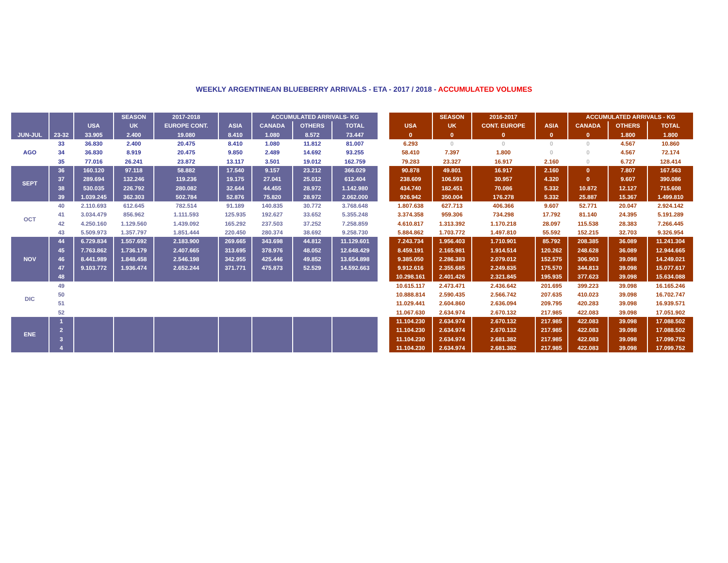WEEKLY ARGENTINEAN BLUEBERRY ARRIVALS - ETA - 2017 / 2018 - ACCUMULATED VOLUMES
| | | | SEASON | 2017-2018 | | ACCUMULATED ARRIVALS- KG | | |
| --- | --- | --- | --- | --- | --- | --- | --- | --- |
| | | USA | UK | EUROPE CONT. | ASIA | CANADA | OTHERS | TOTAL |
| JUN-JUL | 23-32 | 33.905 | 2.400 | 19.080 | 8.410 | 1.080 | 8.572 | 73.447 |
| AGO | 33 | 36.830 | 2.400 | 20.475 | 8.410 | 1.080 | 11.812 | 81.007 |
| | 34 | 36.830 | 8.919 | 20.475 | 9.850 | 2.489 | 14.692 | 93.255 |
| | 35 | 77.016 | 26.241 | 23.872 | 13.117 | 3.501 | 19.012 | 162.759 |
| SEPT | 36 | 160.120 | 97.118 | 58.882 | 17.540 | 9.157 | 23.212 | 366.029 |
| | 37 | 289.694 | 132.246 | 119.236 | 19.175 | 27.041 | 25.012 | 612.404 |
| | 38 | 530.035 | 226.792 | 280.082 | 32.644 | 44.455 | 28.972 | 1.142.980 |
| | 39 | 1.039.245 | 362.303 | 502.784 | 52.876 | 75.820 | 28.972 | 2.062.000 |
| OCT | 40 | 2.110.693 | 612.645 | 782.514 | 91.189 | 140.835 | 30.772 | 3.768.648 |
| | 41 | 3.034.479 | 856.962 | 1.111.593 | 125.935 | 192.627 | 33.652 | 5.355.248 |
| | 42 | 4.250.160 | 1.129.560 | 1.439.092 | 165.292 | 237.503 | 37.252 | 7.258.859 |
| | 43 | 5.509.973 | 1.357.797 | 1.851.444 | 220.450 | 280.374 | 38.692 | 9.258.730 |
| NOV | 44 | 6.729.834 | 1.557.692 | 2.183.900 | 269.665 | 343.698 | 44.812 | 11.129.601 |
| | 45 | 7.763.862 | 1.736.179 | 2.407.665 | 313.695 | 378.976 | 48.052 | 12.648.429 |
| | 46 | 8.441.989 | 1.848.458 | 2.546.198 | 342.955 | 425.446 | 49.852 | 13.654.898 |
| | 47 | 9.103.772 | 1.936.474 | 2.652.244 | 371.771 | 475.873 | 52.529 | 14.592.663 |
| | 48 | | | | | | | |
| DIC | 49 | | | | | | | |
| | 50 | | | | | | | |
| | 51 | | | | | | | |
| | 52 | | | | | | | |
| ENE | 1 | | | | | | | |
| | 2 | | | | | | | |
| | 3 | | | | | | | |
| | 4 | | | | | | | |
| | SEASON | 2016-2017 | | ACCUMULATED ARRIVALS - KG | | |
| --- | --- | --- | --- | --- | --- | --- |
| USA | UK | CONT. EUROPE | ASIA | CANADA | OTHERS | TOTAL |
| 0 | 0 | 0 | 0 | 0 | 1.800 | 1.800 |
| 6.293 | 0 | 0 | 0 | 0 | 4.567 | 10.860 |
| 58.410 | 7.397 | 1.800 | 0 | 0 | 4.567 | 72.174 |
| 79.283 | 23.327 | 16.917 | 2.160 | 0 | 6.727 | 128.414 |
| 90.878 | 49.801 | 16.917 | 2.160 | 0 | 7.807 | 167.563 |
| 238.609 | 106.593 | 30.957 | 4.320 | 0 | 9.607 | 390.086 |
| 434.740 | 182.451 | 70.086 | 5.332 | 10.872 | 12.127 | 715.608 |
| 926.942 | 350.004 | 176.278 | 5.332 | 25.887 | 15.367 | 1.499.810 |
| 1.807.638 | 627.713 | 406.366 | 9.607 | 52.771 | 20.047 | 2.924.142 |
| 3.374.358 | 959.306 | 734.298 | 17.792 | 81.140 | 24.395 | 5.191.289 |
| 4.610.817 | 1.313.392 | 1.170.218 | 28.097 | 115.538 | 28.383 | 7.266.445 |
| 5.884.862 | 1.703.772 | 1.497.810 | 55.592 | 152.215 | 32.703 | 9.326.954 |
| 7.243.734 | 1.956.403 | 1.710.901 | 85.792 | 208.385 | 36.089 | 11.241.304 |
| 8.459.191 | 2.165.981 | 1.914.514 | 120.262 | 248.628 | 36.089 | 12.944.665 |
| 9.385.050 | 2.286.383 | 2.079.012 | 152.575 | 306.903 | 39.098 | 14.249.021 |
| 9.912.616 | 2.355.685 | 2.249.835 | 175.570 | 344.813 | 39.098 | 15.077.617 |
| 10.298.161 | 2.401.426 | 2.321.845 | 195.935 | 377.623 | 39.098 | 15.634.088 |
| 10.615.117 | 2.473.471 | 2.436.642 | 201.695 | 399.223 | 39.098 | 16.165.246 |
| 10.888.814 | 2.590.435 | 2.566.742 | 207.635 | 410.023 | 39.098 | 16.702.747 |
| 11.029.441 | 2.604.860 | 2.636.094 | 209.795 | 420.283 | 39.098 | 16.939.571 |
| 11.067.630 | 2.634.974 | 2.670.132 | 217.985 | 422.083 | 39.098 | 17.051.902 |
| 11.104.230 | 2.634.974 | 2.670.132 | 217.985 | 422.083 | 39.098 | 17.088.502 |
| 11.104.230 | 2.634.974 | 2.670.132 | 217.985 | 422.083 | 39.098 | 17.088.502 |
| 11.104.230 | 2.634.974 | 2.681.382 | 217.985 | 422.083 | 39.098 | 17.099.752 |
| 11.104.230 | 2.634.974 | 2.681.382 | 217.985 | 422.083 | 39.098 | 17.099.752 |